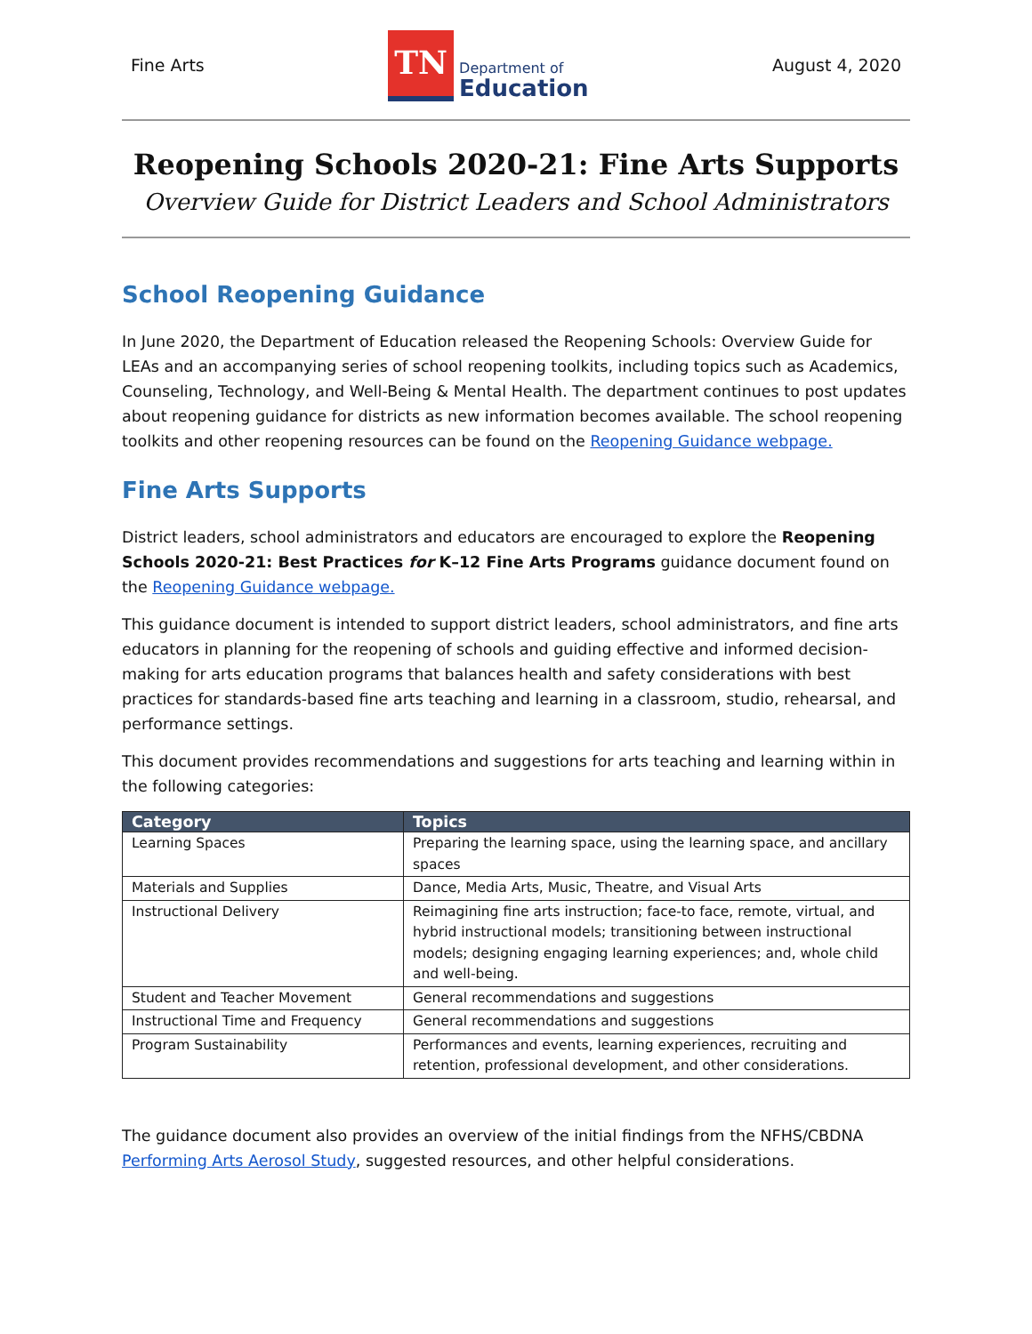Fine Arts
TN
Department of
Education
August 4, 2020
Reopening Schools 2020-21: Fine Arts Supports
Overview Guide for District Leaders and School Administrators
School Reopening Guidance
In June 2020, the Department of Education released the Reopening Schools: Overview Guide for LEAs and an accompanying series of school reopening toolkits, including topics such as Academics, Counseling, Technology, and Well-Being & Mental Health. The department continues to post updates about reopening guidance for districts as new information becomes available. The school reopening toolkits and other reopening resources can be found on the Reopening Guidance webpage.
Fine Arts Supports
District leaders, school administrators and educators are encouraged to explore the Reopening Schools 2020-21: Best Practices for K–12 Fine Arts Programs guidance document found on the Reopening Guidance webpage.
This guidance document is intended to support district leaders, school administrators, and fine arts educators in planning for the reopening of schools and guiding effective and informed decision-making for arts education programs that balances health and safety considerations with best practices for standards-based fine arts teaching and learning in a classroom, studio, rehearsal, and performance settings.
This document provides recommendations and suggestions for arts teaching and learning within in the following categories:
| Category | Topics |
| --- | --- |
| Learning Spaces | Preparing the learning space, using the learning space, and ancillary spaces |
| Materials and Supplies | Dance, Media Arts, Music, Theatre, and Visual Arts |
| Instructional Delivery | Reimagining fine arts instruction; face-to face, remote, virtual, and hybrid instructional models; transitioning between instructional models; designing engaging learning experiences; and, whole child and well-being. |
| Student and Teacher Movement | General recommendations and suggestions |
| Instructional Time and Frequency | General recommendations and suggestions |
| Program Sustainability | Performances and events, learning experiences, recruiting and retention, professional development, and other considerations. |
The guidance document also provides an overview of the initial findings from the NFHS/CBDNA Performing Arts Aerosol Study, suggested resources, and other helpful considerations.